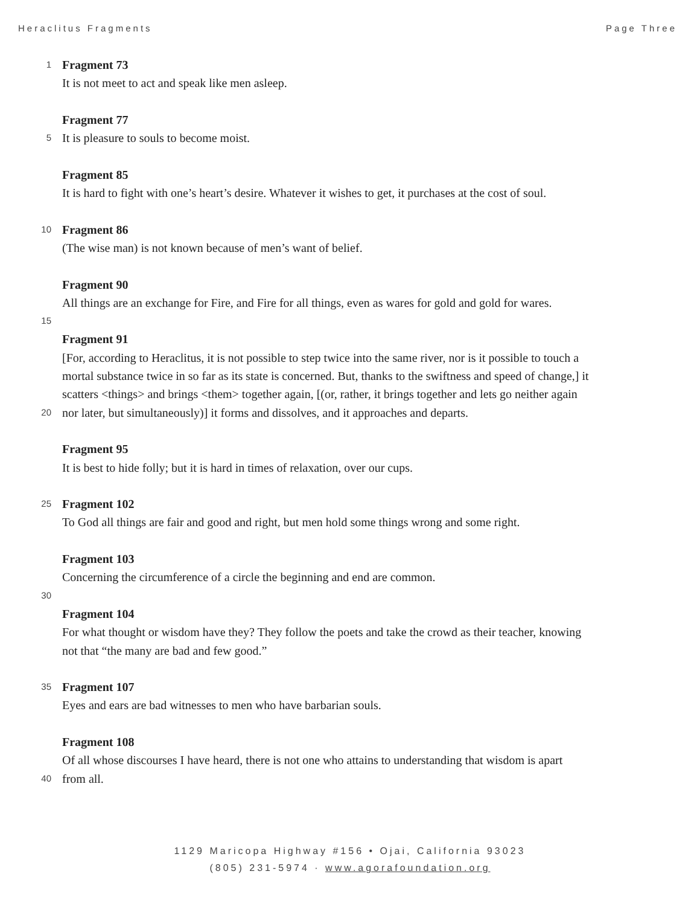Heraclitus Fragments Page Three
1 Fragment 73
It is not meet to act and speak like men asleep.
Fragment 77
5 It is pleasure to souls to become moist.
Fragment 85
It is hard to fight with one’s heart’s desire. Whatever it wishes to get, it purchases at the cost of soul.
10 Fragment 86
(The wise man) is not known because of men’s want of belief.
Fragment 90
All things are an exchange for Fire, and Fire for all things, even as wares for gold and gold for wares.
15
Fragment 91
[For, according to Heraclitus, it is not possible to step twice into the same river, nor is it possible to touch a
mortal substance twice in so far as its state is concerned. But, thanks to the swiftness and speed of change,] it
scatters <things> and brings <them> together again, [(or, rather, it brings together and lets go neither again
20 nor later, but simultaneously)] it forms and dissolves, and it approaches and departs.
Fragment 95
It is best to hide folly; but it is hard in times of relaxation, over our cups.
25 Fragment 102
To God all things are fair and good and right, but men hold some things wrong and some right.
Fragment 103
Concerning the circumference of a circle the beginning and end are common.
30
Fragment 104
For what thought or wisdom have they? They follow the poets and take the crowd as their teacher, knowing
not that “the many are bad and few good.”
35 Fragment 107
Eyes and ears are bad witnesses to men who have barbarian souls.
Fragment 108
Of all whose discourses I have heard, there is not one who attains to understanding that wisdom is apart
40 from all.
1129 Maricopa Highway #156 • Ojai, California 93023
(805) 231-5974 · www.agorafoundation.org